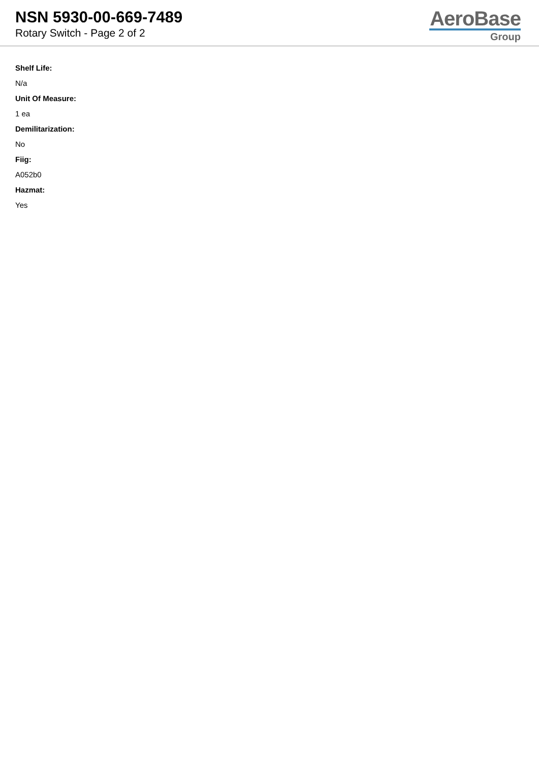NSN 5930-00-669-7489
Rotary Switch - Page 2 of 2
AeroBase
Group
Shelf Life:
N/a
Unit Of Measure:
1 ea
Demilitarization:
No
Fiig:
A052b0
Hazmat:
Yes